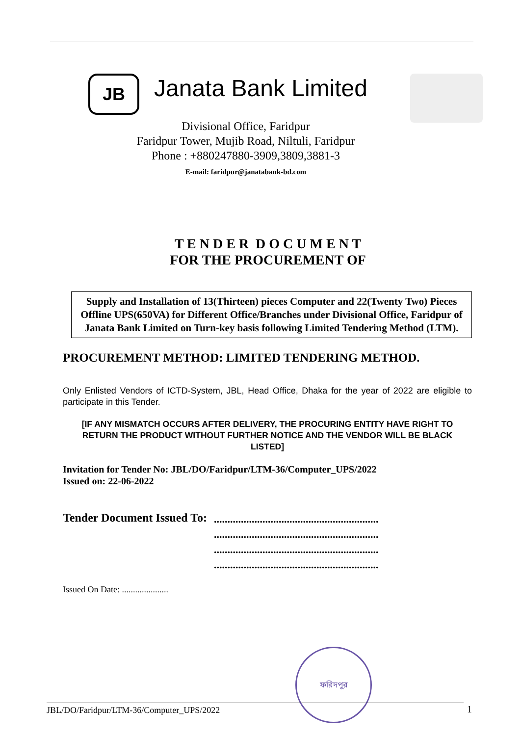JB
Janata Bank Limited
Divisional Office, Faridpur
Faridpur Tower, Mujib Road, Niltuli, Faridpur
Phone : +880247880-3909,3809,3881-3
E-mail: faridpur@janatabank-bd.com
T E N D E R D O C U M E N T
FOR THE PROCUREMENT OF
Supply and Installation of 13(Thirteen) pieces Computer and 22(Twenty Two) Pieces Offline UPS(650VA) for Different Office/Branches under Divisional Office, Faridpur of Janata Bank Limited on Turn-key basis following Limited Tendering Method (LTM).
PROCUREMENT METHOD: LIMITED TENDERING METHOD.
Only Enlisted Vendors of ICTD-System, JBL, Head Office, Dhaka for the year of 2022 are eligible to participate in this Tender.
[IF ANY MISMATCH OCCURS AFTER DELIVERY, THE PROCURING ENTITY HAVE RIGHT TO RETURN THE PRODUCT WITHOUT FURTHER NOTICE AND THE VENDOR WILL BE BLACK LISTED]
Invitation for Tender No: JBL/DO/Faridpur/LTM-36/Computer_UPS/2022
Issued on: 22-06-2022
Tender Document Issued To:
.............................................................
.............................................................
.............................................................
.............................................................
Issued On Date: .....................
ফরিদপুর
JBL/DO/Faridpur/LTM-36/Computer_UPS/2022 1